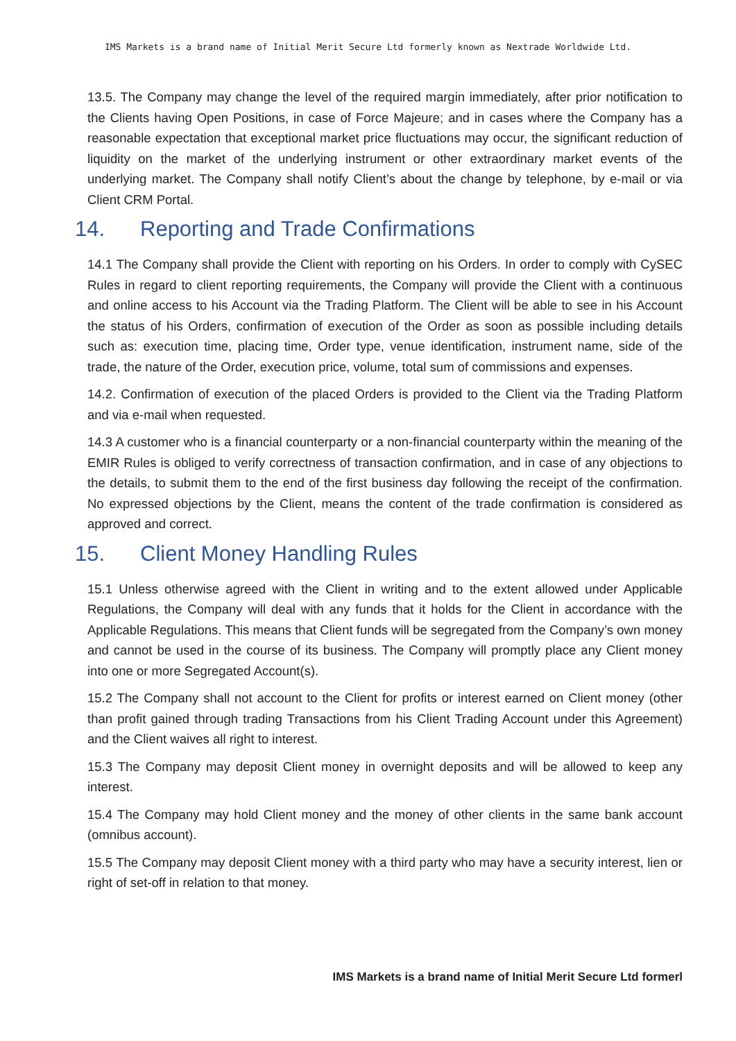IMS Markets is a brand name of Initial Merit Secure Ltd formerly known as Nextrade Worldwide Ltd.
13.5. The Company may change the level of the required margin immediately, after prior notification to the Clients having Open Positions, in case of Force Majeure; and in cases where the Company has a reasonable expectation that exceptional market price fluctuations may occur, the significant reduction of liquidity on the market of the underlying instrument or other extraordinary market events of the underlying market. The Company shall notify Client’s about the change by telephone, by e-mail or via Client CRM Portal.
14. Reporting and Trade Confirmations
14.1 The Company shall provide the Client with reporting on his Orders. In order to comply with CySEC Rules in regard to client reporting requirements, the Company will provide the Client with a continuous and online access to his Account via the Trading Platform. The Client will be able to see in his Account the status of his Orders, confirmation of execution of the Order as soon as possible including details such as: execution time, placing time, Order type, venue identification, instrument name, side of the trade, the nature of the Order, execution price, volume, total sum of commissions and expenses.
14.2. Confirmation of execution of the placed Orders is provided to the Client via the Trading Platform and via e-mail when requested.
14.3 A customer who is a financial counterparty or a non-financial counterparty within the meaning of the EMIR Rules is obliged to verify correctness of transaction confirmation, and in case of any objections to the details, to submit them to the end of the first business day following the receipt of the confirmation. No expressed objections by the Client, means the content of the trade confirmation is considered as approved and correct.
15. Client Money Handling Rules
15.1 Unless otherwise agreed with the Client in writing and to the extent allowed under Applicable Regulations, the Company will deal with any funds that it holds for the Client in accordance with the Applicable Regulations. This means that Client funds will be segregated from the Company’s own money and cannot be used in the course of its business. The Company will promptly place any Client money into one or more Segregated Account(s).
15.2 The Company shall not account to the Client for profits or interest earned on Client money (other than profit gained through trading Transactions from his Client Trading Account under this Agreement) and the Client waives all right to interest.
15.3 The Company may deposit Client money in overnight deposits and will be allowed to keep any interest.
15.4 The Company may hold Client money and the money of other clients in the same bank account (omnibus account).
15.5 The Company may deposit Client money with a third party who may have a security interest, lien or right of set-off in relation to that money.
IMS Markets is a brand name of Initial Merit Secure Ltd formerl